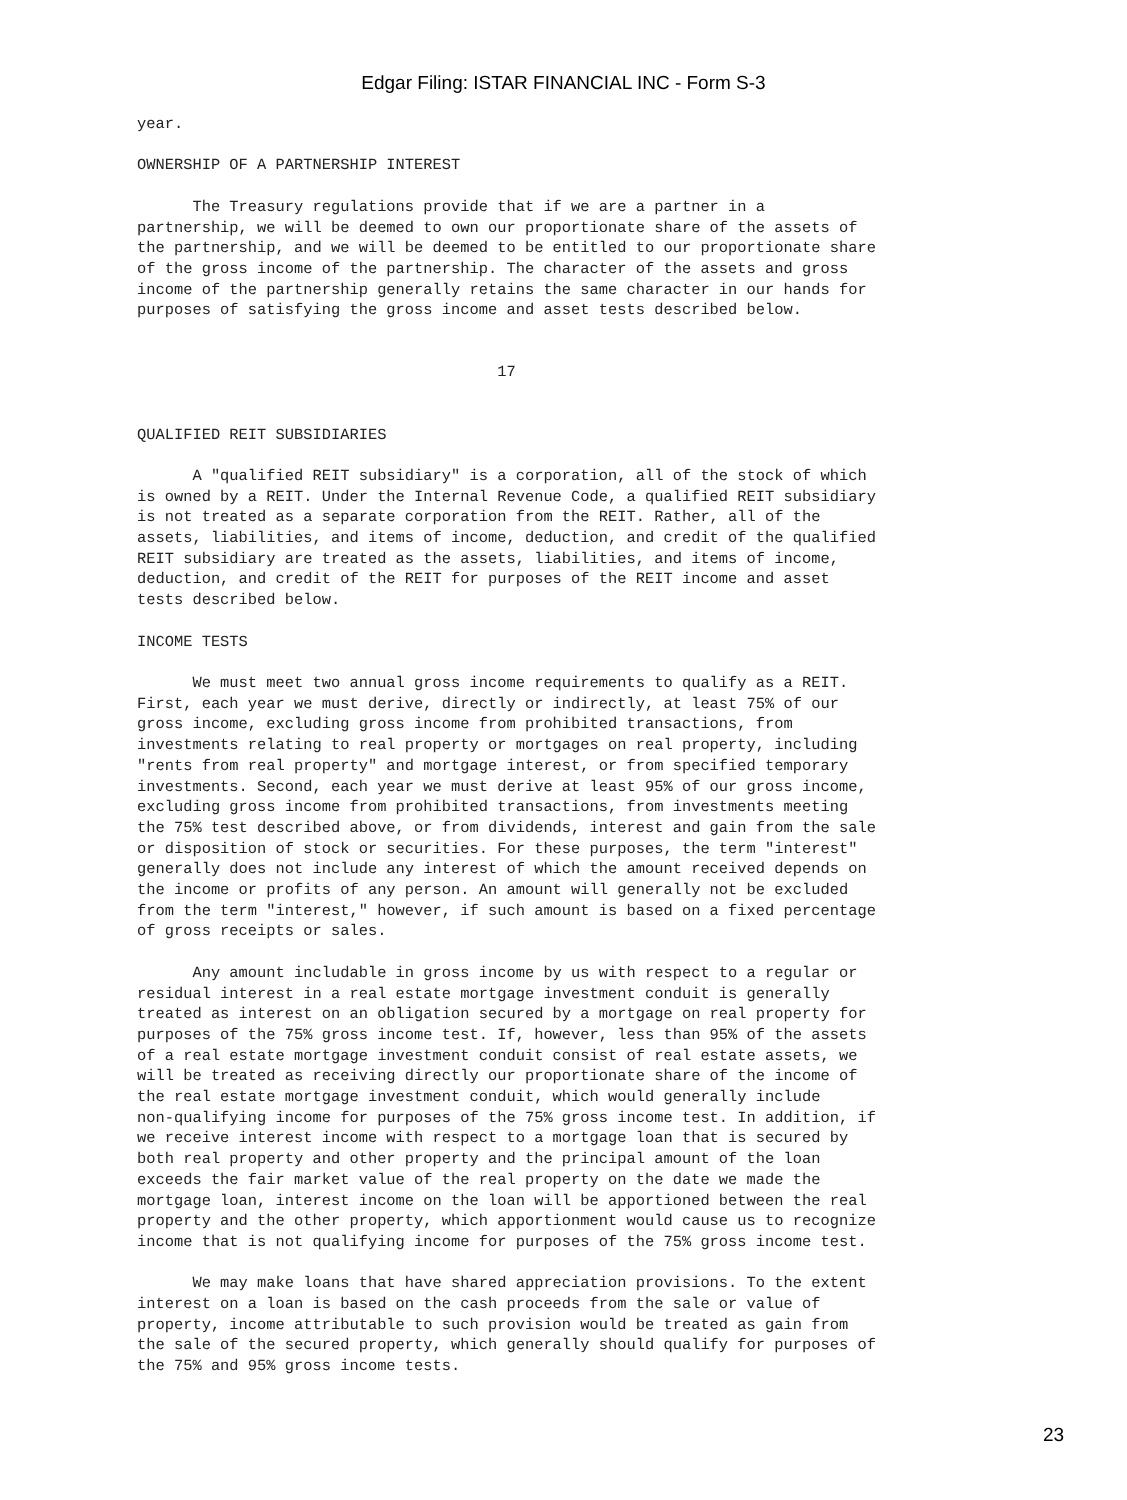Edgar Filing: ISTAR FINANCIAL INC - Form S-3
year.

OWNERSHIP OF A PARTNERSHIP INTEREST

      The Treasury regulations provide that if we are a partner in a
partnership, we will be deemed to own our proportionate share of the assets of
the partnership, and we will be deemed to be entitled to our proportionate share
of the gross income of the partnership. The character of the assets and gross
income of the partnership generally retains the same character in our hands for
purposes of satisfying the gross income and asset tests described below.


                                       17


QUALIFIED REIT SUBSIDIARIES

      A "qualified REIT subsidiary" is a corporation, all of the stock of which
is owned by a REIT. Under the Internal Revenue Code, a qualified REIT subsidiary
is not treated as a separate corporation from the REIT. Rather, all of the
assets, liabilities, and items of income, deduction, and credit of the qualified
REIT subsidiary are treated as the assets, liabilities, and items of income,
deduction, and credit of the REIT for purposes of the REIT income and asset
tests described below.

INCOME TESTS

      We must meet two annual gross income requirements to qualify as a REIT.
First, each year we must derive, directly or indirectly, at least 75% of our
gross income, excluding gross income from prohibited transactions, from
investments relating to real property or mortgages on real property, including
"rents from real property" and mortgage interest, or from specified temporary
investments. Second, each year we must derive at least 95% of our gross income,
excluding gross income from prohibited transactions, from investments meeting
the 75% test described above, or from dividends, interest and gain from the sale
or disposition of stock or securities. For these purposes, the term "interest"
generally does not include any interest of which the amount received depends on
the income or profits of any person. An amount will generally not be excluded
from the term "interest," however, if such amount is based on a fixed percentage
of gross receipts or sales.

      Any amount includable in gross income by us with respect to a regular or
residual interest in a real estate mortgage investment conduit is generally
treated as interest on an obligation secured by a mortgage on real property for
purposes of the 75% gross income test. If, however, less than 95% of the assets
of a real estate mortgage investment conduit consist of real estate assets, we
will be treated as receiving directly our proportionate share of the income of
the real estate mortgage investment conduit, which would generally include
non-qualifying income for purposes of the 75% gross income test. In addition, if
we receive interest income with respect to a mortgage loan that is secured by
both real property and other property and the principal amount of the loan
exceeds the fair market value of the real property on the date we made the
mortgage loan, interest income on the loan will be apportioned between the real
property and the other property, which apportionment would cause us to recognize
income that is not qualifying income for purposes of the 75% gross income test.

      We may make loans that have shared appreciation provisions. To the extent
interest on a loan is based on the cash proceeds from the sale or value of
property, income attributable to such provision would be treated as gain from
the sale of the secured property, which generally should qualify for purposes of
the 75% and 95% gross income tests.
23